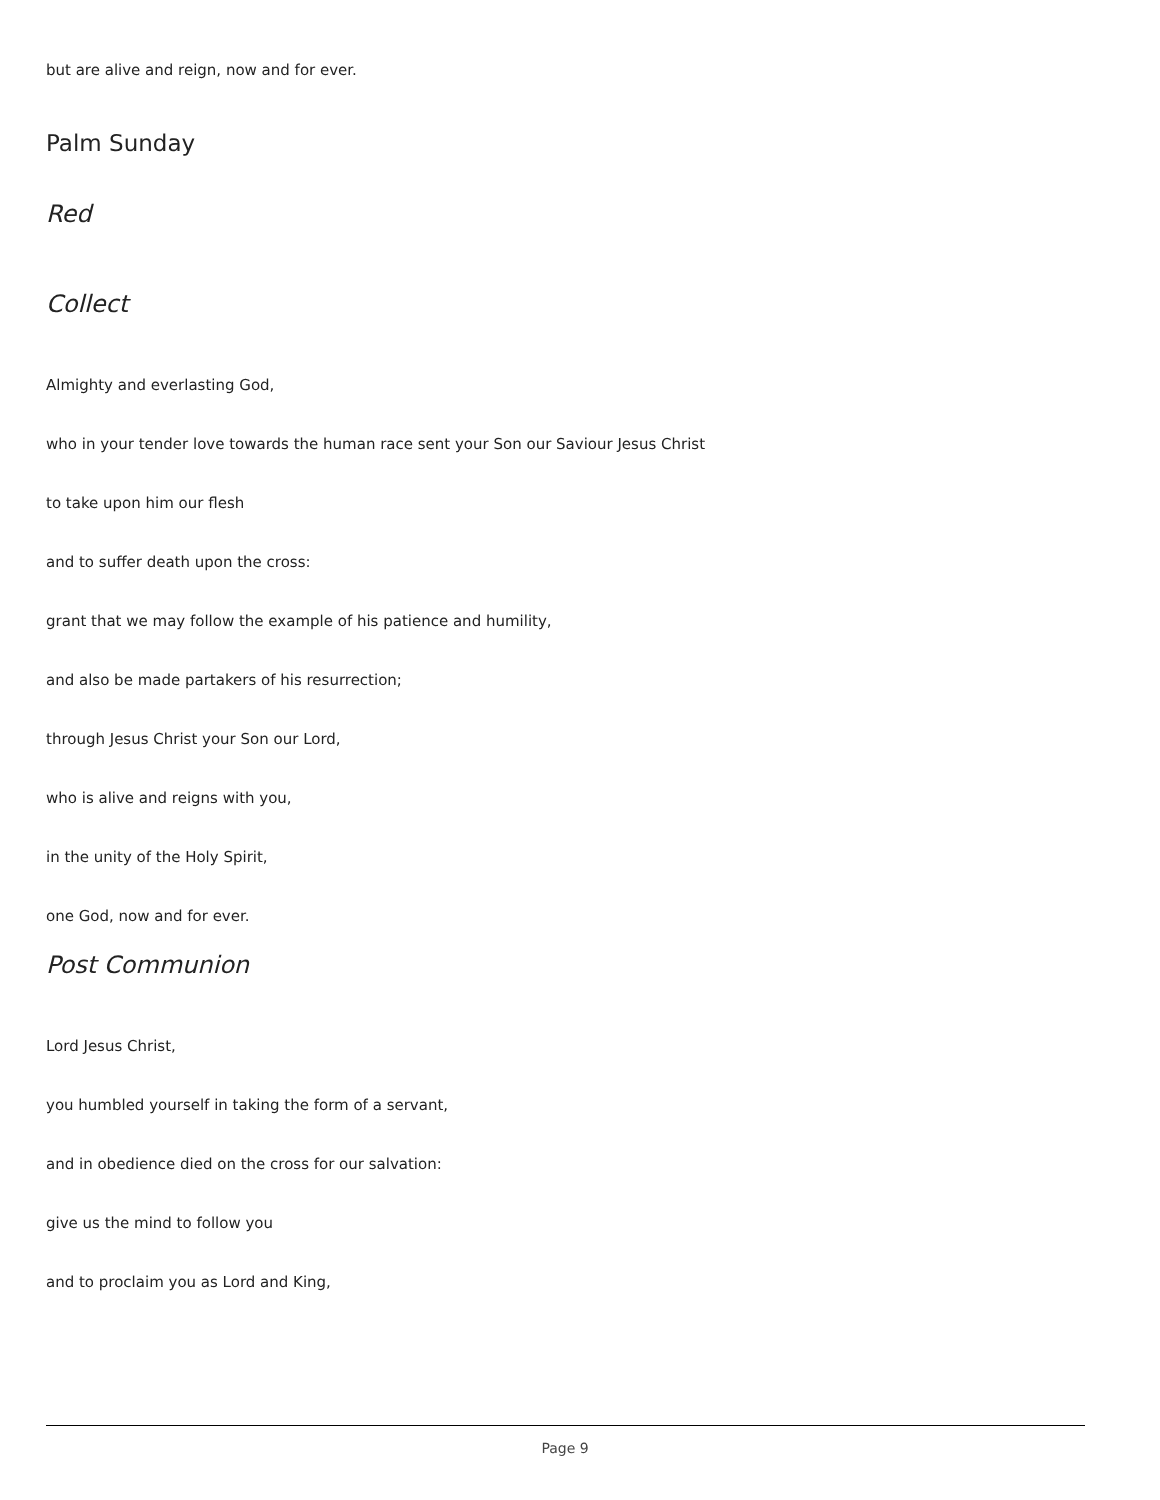but are alive and reign, now and for ever.
Palm Sunday
Red
Collect
Almighty and everlasting God,
who in your tender love towards the human race sent your Son our Saviour Jesus Christ
to take upon him our flesh
and to suffer death upon the cross:
grant that we may follow the example of his patience and humility,
and also be made partakers of his resurrection;
through Jesus Christ your Son our Lord,
who is alive and reigns with you,
in the unity of the Holy Spirit,
one God, now and for ever.
Post Communion
Lord Jesus Christ,
you humbled yourself in taking the form of a servant,
and in obedience died on the cross for our salvation:
give us the mind to follow you
and to proclaim you as Lord and King,
Page 9